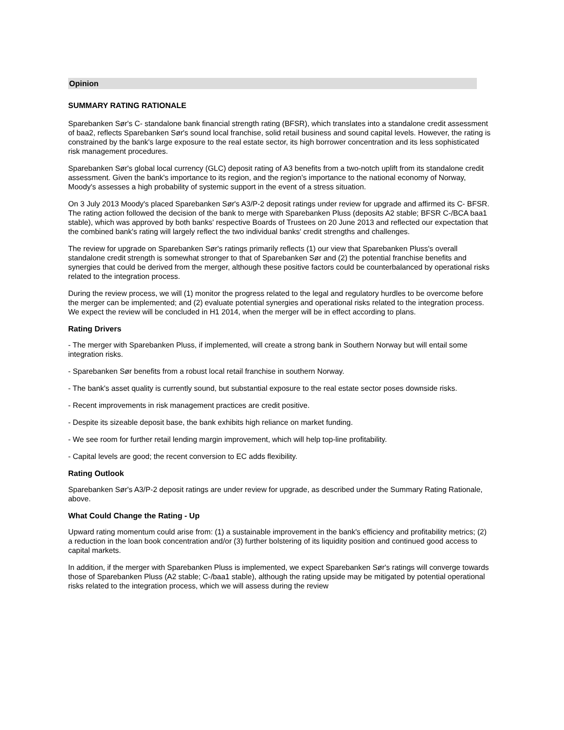Opinion
SUMMARY RATING RATIONALE
Sparebanken Sør's C- standalone bank financial strength rating (BFSR), which translates into a standalone credit assessment of baa2, reflects Sparebanken Sør's sound local franchise, solid retail business and sound capital levels. However, the rating is constrained by the bank's large exposure to the real estate sector, its high borrower concentration and its less sophisticated risk management procedures.
Sparebanken Sør's global local currency (GLC) deposit rating of A3 benefits from a two-notch uplift from its standalone credit assessment. Given the bank's importance to its region, and the region's importance to the national economy of Norway, Moody's assesses a high probability of systemic support in the event of a stress situation.
On 3 July 2013 Moody's placed Sparebanken Sør's A3/P-2 deposit ratings under review for upgrade and affirmed its C- BFSR. The rating action followed the decision of the bank to merge with Sparebanken Pluss (deposits A2 stable; BFSR C-/BCA baa1 stable), which was approved by both banks' respective Boards of Trustees on 20 June 2013 and reflected our expectation that the combined bank's rating will largely reflect the two individual banks' credit strengths and challenges.
The review for upgrade on Sparebanken Sør's ratings primarily reflects (1) our view that Sparebanken Pluss's overall standalone credit strength is somewhat stronger to that of Sparebanken Sør and (2) the potential franchise benefits and synergies that could be derived from the merger, although these positive factors could be counterbalanced by operational risks related to the integration process.
During the review process, we will (1) monitor the progress related to the legal and regulatory hurdles to be overcome before the merger can be implemented; and (2) evaluate potential synergies and operational risks related to the integration process. We expect the review will be concluded in H1 2014, when the merger will be in effect according to plans.
Rating Drivers
- The merger with Sparebanken Pluss, if implemented, will create a strong bank in Southern Norway but will entail some integration risks.
- Sparebanken Sør benefits from a robust local retail franchise in southern Norway.
- The bank's asset quality is currently sound, but substantial exposure to the real estate sector poses downside risks.
- Recent improvements in risk management practices are credit positive.
- Despite its sizeable deposit base, the bank exhibits high reliance on market funding.
- We see room for further retail lending margin improvement, which will help top-line profitability.
- Capital levels are good; the recent conversion to EC adds flexibility.
Rating Outlook
Sparebanken Sør's A3/P-2 deposit ratings are under review for upgrade, as described under the Summary Rating Rationale, above.
What Could Change the Rating - Up
Upward rating momentum could arise from: (1) a sustainable improvement in the bank's efficiency and profitability metrics; (2) a reduction in the loan book concentration and/or (3) further bolstering of its liquidity position and continued good access to capital markets.
In addition, if the merger with Sparebanken Pluss is implemented, we expect Sparebanken Sør's ratings will converge towards those of Sparebanken Pluss (A2 stable; C-/baa1 stable), although the rating upside may be mitigated by potential operational risks related to the integration process, which we will assess during the review